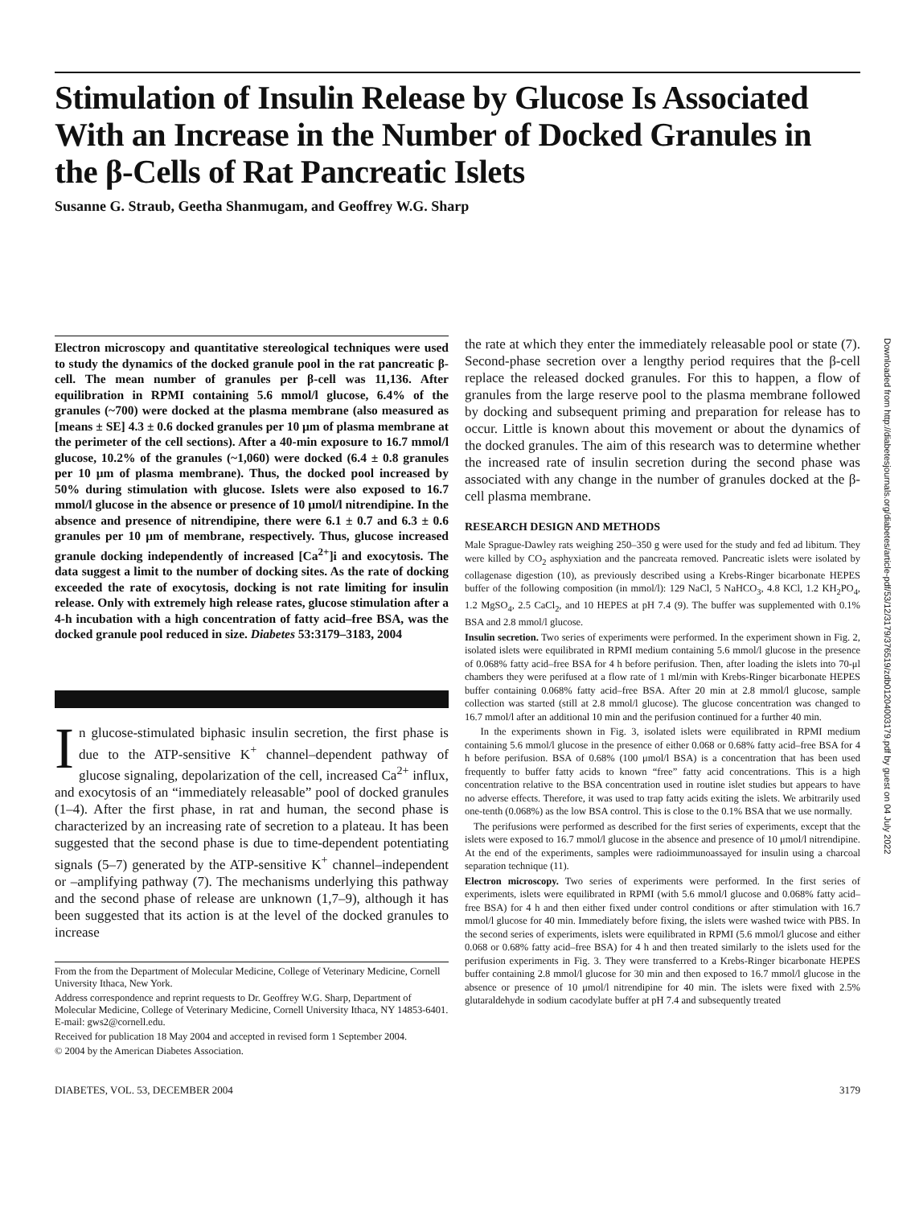Stimulation of Insulin Release by Glucose Is Associated With an Increase in the Number of Docked Granules in the β-Cells of Rat Pancreatic Islets
Susanne G. Straub, Geetha Shanmugam, and Geoffrey W.G. Sharp
Electron microscopy and quantitative stereological techniques were used to study the dynamics of the docked granule pool in the rat pancreatic β-cell. The mean number of granules per β-cell was 11,136. After equilibration in RPMI containing 5.6 mmol/l glucose, 6.4% of the granules (~700) were docked at the plasma membrane (also measured as [means ± SE] 4.3 ± 0.6 docked granules per 10 μm of plasma membrane at the perimeter of the cell sections). After a 40-min exposure to 16.7 mmol/l glucose, 10.2% of the granules (~1,060) were docked (6.4 ± 0.8 granules per 10 μm of plasma membrane). Thus, the docked pool increased by 50% during stimulation with glucose. Islets were also exposed to 16.7 mmol/l glucose in the absence or presence of 10 μmol/l nitrendipine. In the absence and presence of nitrendipine, there were 6.1 ± 0.7 and 6.3 ± 0.6 granules per 10 μm of membrane, respectively. Thus, glucose increased granule docking independently of increased [Ca<sup>2+</sup>]i and exocytosis. The data suggest a limit to the number of docking sites. As the rate of docking exceeded the rate of exocytosis, docking is not rate limiting for insulin release. Only with extremely high release rates, glucose stimulation after a 4-h incubation with a high concentration of fatty acid–free BSA, was the docked granule pool reduced in size. Diabetes 53:3179–3183, 2004
In glucose-stimulated biphasic insulin secretion, the first phase is due to the ATP-sensitive K<sup>+</sup> channel–dependent pathway of glucose signaling, depolarization of the cell, increased Ca<sup>2+</sup> influx, and exocytosis of an “immediately releasable” pool of docked granules (1–4). After the first phase, in rat and human, the second phase is characterized by an increasing rate of secretion to a plateau. It has been suggested that the second phase is due to time-dependent potentiating signals (5–7) generated by the ATP-sensitive K<sup>+</sup> channel–independent or –amplifying pathway (7). The mechanisms underlying this pathway and the second phase of release are unknown (1,7–9), although it has been suggested that its action is at the level of the docked granules to increase
From the from the Department of Molecular Medicine, College of Veterinary Medicine, Cornell University Ithaca, New York.
Address correspondence and reprint requests to Dr. Geoffrey W.G. Sharp, Department of Molecular Medicine, College of Veterinary Medicine, Cornell University Ithaca, NY 14853-6401. E-mail: gws2@cornell.edu.
Received for publication 18 May 2004 and accepted in revised form 1 September 2004.
© 2004 by the American Diabetes Association.
the rate at which they enter the immediately releasable pool or state (7). Second-phase secretion over a lengthy period requires that the β-cell replace the released docked granules. For this to happen, a flow of granules from the large reserve pool to the plasma membrane followed by docking and subsequent priming and preparation for release has to occur. Little is known about this movement or about the dynamics of the docked granules. The aim of this research was to determine whether the increased rate of insulin secretion during the second phase was associated with any change in the number of granules docked at the β-cell plasma membrane.
RESEARCH DESIGN AND METHODS
Male Sprague-Dawley rats weighing 250–350 g were used for the study and fed ad libitum. They were killed by CO<sub>2</sub> asphyxiation and the pancreata removed. Pancreatic islets were isolated by collagenase digestion (10), as previously described using a Krebs-Ringer bicarbonate HEPES buffer of the following composition (in mmol/l): 129 NaCl, 5 NaHCO<sub>3</sub>, 4.8 KCl, 1.2 KH<sub>2</sub>PO<sub>4</sub>, 1.2 MgSO<sub>4</sub>, 2.5 CaCl<sub>2</sub>, and 10 HEPES at pH 7.4 (9). The buffer was supplemented with 0.1% BSA and 2.8 mmol/l glucose.
Insulin secretion. Two series of experiments were performed. In the experiment shown in Fig. 2, isolated islets were equilibrated in RPMI medium containing 5.6 mmol/l glucose in the presence of 0.068% fatty acid–free BSA for 4 h before perifusion. Then, after loading the islets into 70-μl chambers they were perifused at a flow rate of 1 ml/min with Krebs-Ringer bicarbonate HEPES buffer containing 0.068% fatty acid–free BSA. After 20 min at 2.8 mmol/l glucose, sample collection was started (still at 2.8 mmol/l glucose). The glucose concentration was changed to 16.7 mmol/l after an additional 10 min and the perifusion continued for a further 40 min.
In the experiments shown in Fig. 3, isolated islets were equilibrated in RPMI medium containing 5.6 mmol/l glucose in the presence of either 0.068 or 0.68% fatty acid–free BSA for 4 h before perifusion. BSA of 0.68% (100 μmol/l BSA) is a concentration that has been used frequently to buffer fatty acids to known “free” fatty acid concentrations. This is a high concentration relative to the BSA concentration used in routine islet studies but appears to have no adverse effects. Therefore, it was used to trap fatty acids exiting the islets. We arbitrarily used one-tenth (0.068%) as the low BSA control. This is close to the 0.1% BSA that we use normally.
The perifusions were performed as described for the first series of experiments, except that the islets were exposed to 16.7 mmol/l glucose in the absence and presence of 10 μmol/l nitrendipine. At the end of the experiments, samples were radioimmunoassayed for insulin using a charcoal separation technique (11).
Electron microscopy. Two series of experiments were performed. In the first series of experiments, islets were equilibrated in RPMI (with 5.6 mmol/l glucose and 0.068% fatty acid–free BSA) for 4 h and then either fixed under control conditions or after stimulation with 16.7 mmol/l glucose for 40 min. Immediately before fixing, the islets were washed twice with PBS. In the second series of experiments, islets were equilibrated in RPMI (5.6 mmol/l glucose and either 0.068 or 0.68% fatty acid–free BSA) for 4 h and then treated similarly to the islets used for the perifusion experiments in Fig. 3. They were transferred to a Krebs-Ringer bicarbonate HEPES buffer containing 2.8 mmol/l glucose for 30 min and then exposed to 16.7 mmol/l glucose in the absence or presence of 10 μmol/l nitrendipine for 40 min. The islets were fixed with 2.5% glutaraldehyde in sodium cacodylate buffer at pH 7.4 and subsequently treated
Downloaded from http://diabetesjournals.org/diabetes/article-pdf/53/12/3179/376519/zdb01204003179.pdf by guest on 04 July 2022
DIABETES, VOL. 53, DECEMBER 2004 3179